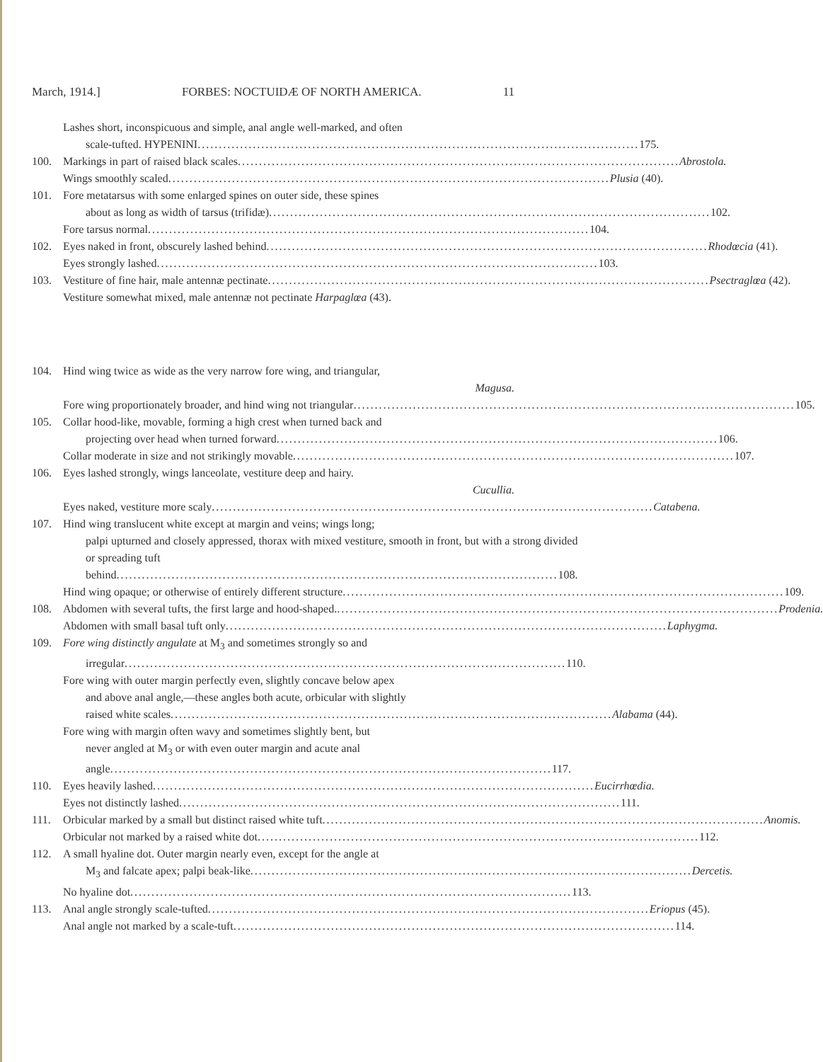March, 1914.] FORBES: NOCTUIDÆ OF NORTH AMERICA. 11
Lashes short, inconspicuous and simple, anal angle well-marked, and often
scale-tufted. HYPENINI 175.
100. Markings in part of raised black scales Abrostola.
Wings smoothly scaled Plusia (40).
101. Fore metatarsus with some enlarged spines on outer side, these spines
about as long as width of tarsus (trifidæ) 102.
Fore tarsus normal 104.
102. Eyes naked in front, obscurely lashed behind Rhodœcia (41).
Eyes strongly lashed 103.
103. Vestiture of fine hair, male antennæ pectinate Psectraglœa (42).
Vestiture somewhat mixed, male antennæ not pectinate Harpaglœa (43).
104. Hind wing twice as wide as the very narrow fore wing, and triangular,
Magusa.
Fore wing proportionately broader, and hind wing not triangular 105.
105. Collar hood-like, movable, forming a high crest when turned back and
projecting over head when turned forward 106.
Collar moderate in size and not strikingly movable 107.
106. Eyes lashed strongly, wings lanceolate, vestiture deep and hairy.
Cucullia.
Eyes naked, vestiture more scaly Catabena.
107. Hind wing translucent white except at margin and veins; wings long;
palpi upturned and closely appressed, thorax with mixed vestiture, smooth in front, but with a strong divided or spreading tuft
behind 108.
Hind wing opaque; or otherwise of entirely different structure 109.
108. Abdomen with several tufts, the first large and hood-shaped. Prodenia.
Abdomen with small basal tuft only Laphygma.
109. Fore wing distinctly angulate at M<sub>3</sub> and sometimes strongly so and
irregular 110.
Fore wing with outer margin perfectly even, slightly concave below apex
and above anal angle,—these angles both acute, orbicular with slightly
raised white scales Alabama (44).
Fore wing with margin often wavy and sometimes slightly bent, but
never angled at M<sub>3</sub> or with even outer margin and acute anal
angle 117.
110. Eyes heavily lashed Eucirrhœdia.
Eyes not distinctly lashed 111.
111. Orbicular marked by a small but distinct raised white tuft Anomis.
Orbicular not marked by a raised white dot 112.
112. A small hyaline dot. Outer margin nearly even, except for the angle at
M<sub>3</sub> and falcate apex; palpi beak-like Dercetis.
No hyaline dot 113.
113. Anal angle strongly scale-tufted Eriopus (45).
Anal angle not marked by a scale-tuft 114.